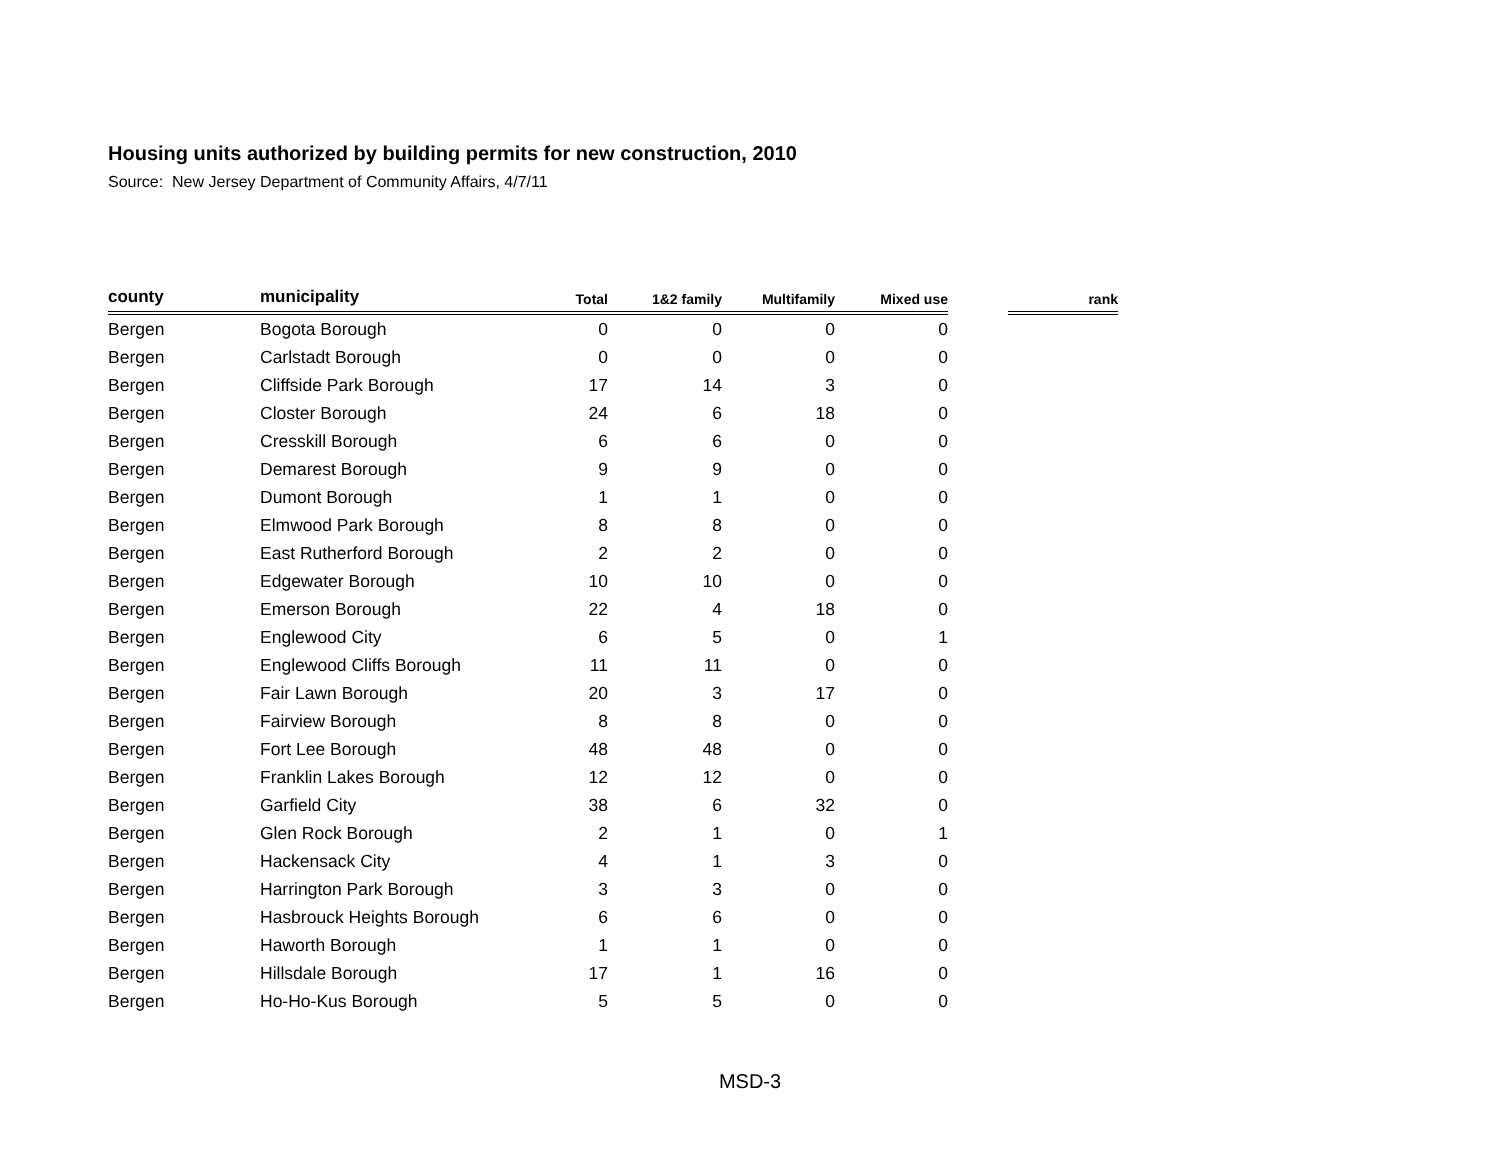Housing units authorized by building permits for new construction, 2010
Source: New Jersey Department of Community Affairs, 4/7/11
| county | municipality | Total | 1&2 family | Multifamily | Mixed use | | rank |
| --- | --- | --- | --- | --- | --- | --- | --- |
| Bergen | Bogota Borough | 0 | 0 | 0 | 0 | | |
| Bergen | Carlstadt Borough | 0 | 0 | 0 | 0 | | |
| Bergen | Cliffside Park Borough | 17 | 14 | 3 | 0 | | |
| Bergen | Closter Borough | 24 | 6 | 18 | 0 | | |
| Bergen | Cresskill Borough | 6 | 6 | 0 | 0 | | |
| Bergen | Demarest Borough | 9 | 9 | 0 | 0 | | |
| Bergen | Dumont Borough | 1 | 1 | 0 | 0 | | |
| Bergen | Elmwood Park Borough | 8 | 8 | 0 | 0 | | |
| Bergen | East Rutherford Borough | 2 | 2 | 0 | 0 | | |
| Bergen | Edgewater Borough | 10 | 10 | 0 | 0 | | |
| Bergen | Emerson Borough | 22 | 4 | 18 | 0 | | |
| Bergen | Englewood City | 6 | 5 | 0 | 1 | | |
| Bergen | Englewood Cliffs Borough | 11 | 11 | 0 | 0 | | |
| Bergen | Fair Lawn Borough | 20 | 3 | 17 | 0 | | |
| Bergen | Fairview Borough | 8 | 8 | 0 | 0 | | |
| Bergen | Fort Lee Borough | 48 | 48 | 0 | 0 | | |
| Bergen | Franklin Lakes Borough | 12 | 12 | 0 | 0 | | |
| Bergen | Garfield City | 38 | 6 | 32 | 0 | | |
| Bergen | Glen Rock Borough | 2 | 1 | 0 | 1 | | |
| Bergen | Hackensack City | 4 | 1 | 3 | 0 | | |
| Bergen | Harrington Park Borough | 3 | 3 | 0 | 0 | | |
| Bergen | Hasbrouck Heights Borough | 6 | 6 | 0 | 0 | | |
| Bergen | Haworth Borough | 1 | 1 | 0 | 0 | | |
| Bergen | Hillsdale Borough | 17 | 1 | 16 | 0 | | |
| Bergen | Ho-Ho-Kus Borough | 5 | 5 | 0 | 0 | | |
MSD-3